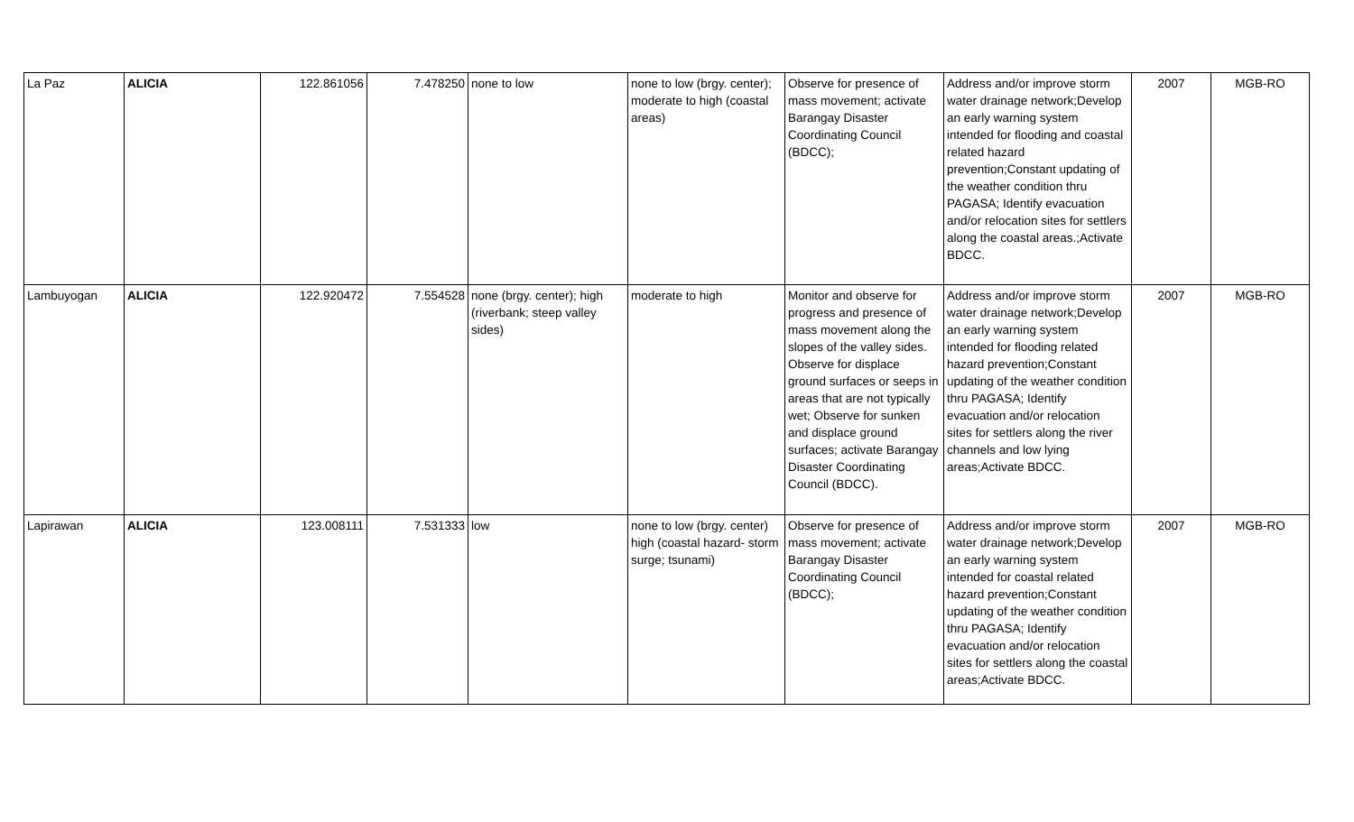| La Paz | ALICIA | 122.861056 | 7.478250 | none to low | none to low (brgy. center); moderate to high (coastal areas) | Observe for presence of mass movement; activate Barangay Disaster Coordinating Council (BDCC); | Address and/or improve storm water drainage network;Develop an early warning system intended for flooding and coastal related hazard prevention;Constant updating of the weather condition thru PAGASA; Identify evacuation and/or relocation sites for settlers along the coastal areas.;Activate BDCC. | 2007 | MGB-RO |
| Lambuyogan | ALICIA | 122.920472 | 7.554528 | none (brgy. center); high (riverbank; steep valley sides) | moderate to high | Monitor and observe for progress and presence of mass movement along the slopes of the valley sides. Observe for displace ground surfaces or seeps in areas that are not typically wet; Observe for sunken and displace ground surfaces; activate Barangay Disaster Coordinating Council (BDCC). | Address and/or improve storm water drainage network;Develop an early warning system intended for flooding related hazard prevention;Constant updating of the weather condition thru PAGASA; Identify evacuation and/or relocation sites for settlers along the river channels and low lying areas;Activate BDCC. | 2007 | MGB-RO |
| Lapirawan | ALICIA | 123.008111 | 7.531333 | low | none to low (brgy. center) high (coastal hazard- storm surge; tsunami) | Observe for presence of mass movement; activate Barangay Disaster Coordinating Council (BDCC); | Address and/or improve storm water drainage network;Develop an early warning system intended for coastal related hazard prevention;Constant updating of the weather condition thru PAGASA; Identify evacuation and/or relocation sites for settlers along the coastal areas;Activate BDCC. | 2007 | MGB-RO |